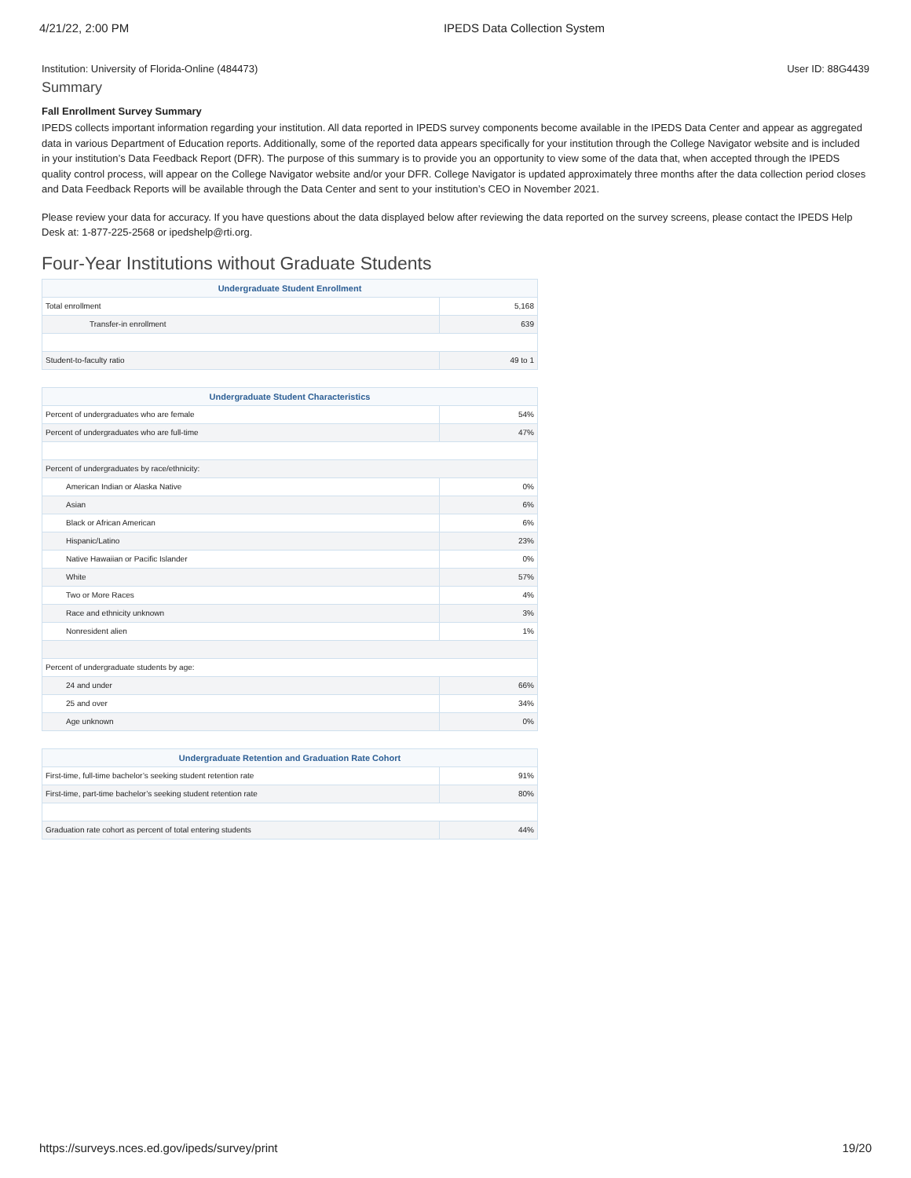4/21/22, 2:00 PM IPEDS Data Collection System
Institution: University of Florida-Online (484473) User ID: 88G4439
Summary
Fall Enrollment Survey Summary
IPEDS collects important information regarding your institution. All data reported in IPEDS survey components become available in the IPEDS Data Center and appear as aggregated data in various Department of Education reports. Additionally, some of the reported data appears specifically for your institution through the College Navigator website and is included in your institution’s Data Feedback Report (DFR). The purpose of this summary is to provide you an opportunity to view some of the data that, when accepted through the IPEDS quality control process, will appear on the College Navigator website and/or your DFR. College Navigator is updated approximately three months after the data collection period closes and Data Feedback Reports will be available through the Data Center and sent to your institution’s CEO in November 2021.
Please review your data for accuracy. If you have questions about the data displayed below after reviewing the data reported on the survey screens, please contact the IPEDS Help Desk at: 1-877-225-2568 or ipedshelp@rti.org.
Four-Year Institutions without Graduate Students
| Undergraduate Student Enrollment | |
| --- | --- |
| Total enrollment | 5,168 |
| Transfer-in enrollment | 639 |
| Student-to-faculty ratio | 49 to 1 |
| Undergraduate Student Characteristics | |
| --- | --- |
| Percent of undergraduates who are female | 54% |
| Percent of undergraduates who are full-time | 47% |
| Percent of undergraduates by race/ethnicity: | |
| American Indian or Alaska Native | 0% |
| Asian | 6% |
| Black or African American | 6% |
| Hispanic/Latino | 23% |
| Native Hawaiian or Pacific Islander | 0% |
| White | 57% |
| Two or More Races | 4% |
| Race and ethnicity unknown | 3% |
| Nonresident alien | 1% |
| Percent of undergraduate students by age: | |
| 24 and under | 66% |
| 25 and over | 34% |
| Age unknown | 0% |
| Undergraduate Retention and Graduation Rate Cohort | |
| --- | --- |
| First-time, full-time bachelor’s seeking student retention rate | 91% |
| First-time, part-time bachelor’s seeking student retention rate | 80% |
| Graduation rate cohort as percent of total entering students | 44% |
https://surveys.nces.ed.gov/ipeds/survey/print 19/20